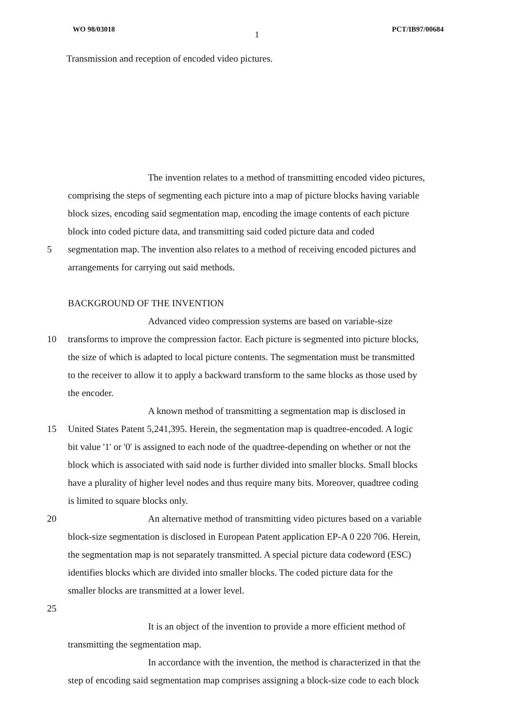WO 98/03018 PCT/IB97/00684
1
Transmission and reception of encoded video pictures.
The invention relates to a method of transmitting encoded video pictures,
comprising the steps of segmenting each picture into a map of picture blocks having variable
block sizes, encoding said segmentation map, encoding the image contents of each picture
block into coded picture data, and transmitting said coded picture data and coded
5 segmentation map. The invention also relates to a method of receiving encoded pictures and
arrangements for carrying out said methods.
BACKGROUND OF THE INVENTION
Advanced video compression systems are based on variable-size
10 transforms to improve the compression factor. Each picture is segmented into picture blocks,
the size of which is adapted to local picture contents. The segmentation must be transmitted
to the receiver to allow it to apply a backward transform to the same blocks as those used by
the encoder.
A known method of transmitting a segmentation map is disclosed in
15 United States Patent 5,241,395. Herein, the segmentation map is quadtree-encoded. A logic
bit value '1' or '0' is assigned to each node of the quadtree-depending on whether or not the
block which is associated with said node is further divided into smaller blocks. Small blocks
have a plurality of higher level nodes and thus require many bits. Moreover, quadtree coding
is limited to square blocks only.
20 An alternative method of transmitting video pictures based on a variable
block-size segmentation is disclosed in European Patent application EP-A 0 220 706. Herein,
the segmentation map is not separately transmitted. A special picture data codeword (ESC)
identifies blocks which are divided into smaller blocks. The coded picture data for the
smaller blocks are transmitted at a lower level.
25
It is an object of the invention to provide a more efficient method of
transmitting the segmentation map.
In accordance with the invention, the method is characterized in that the
step of encoding said segmentation map comprises assigning a block-size code to each block